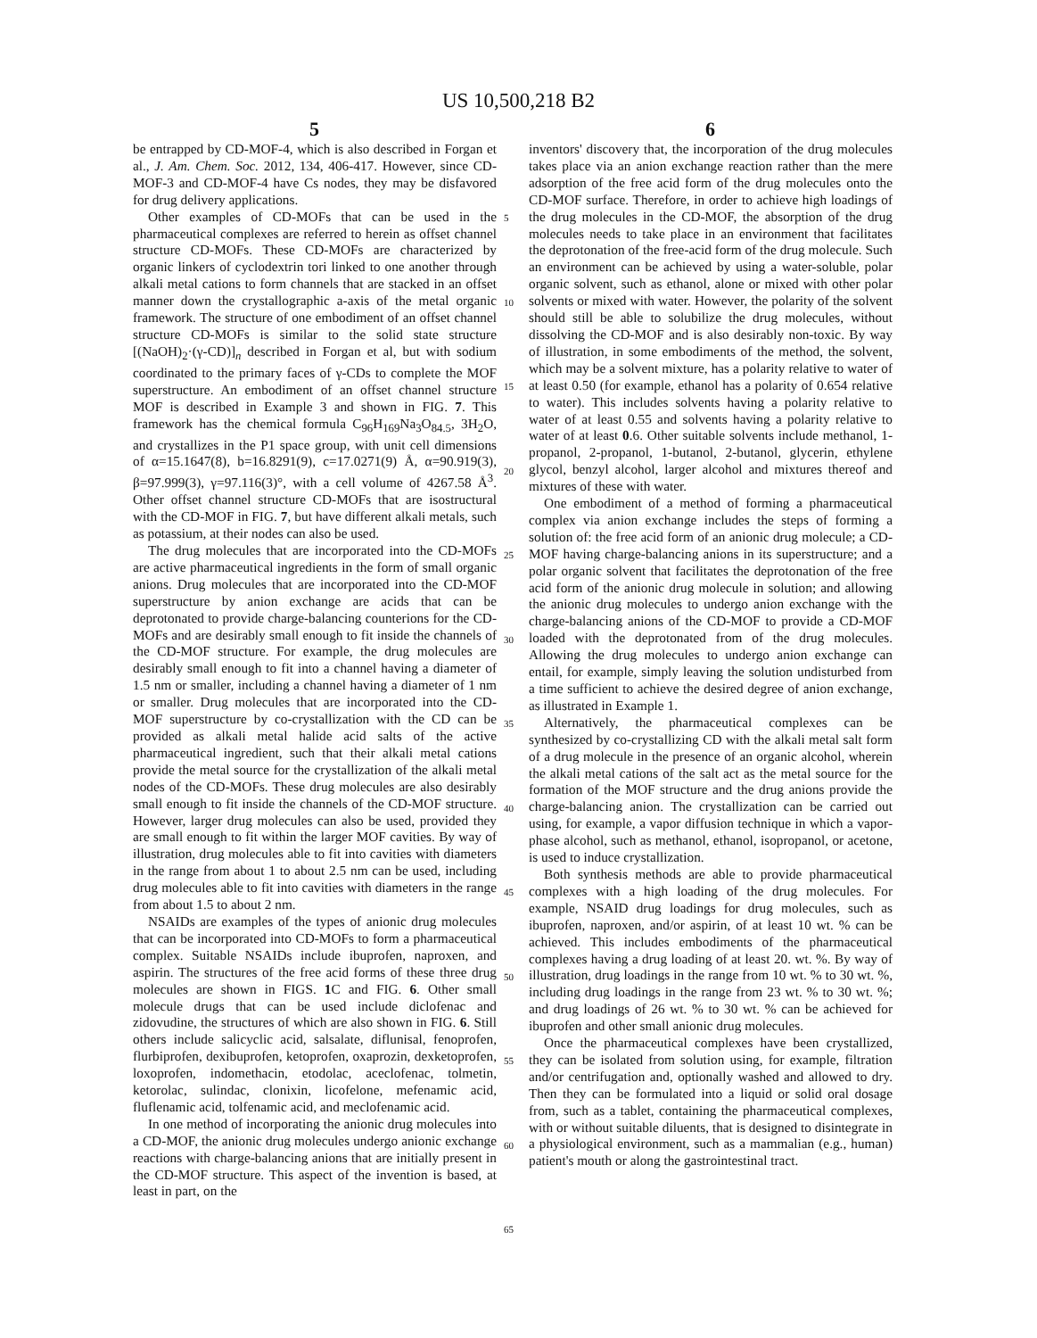US 10,500,218 B2
5 6
be entrapped by CD-MOF-4, which is also described in Forgan et al., J. Am. Chem. Soc. 2012, 134, 406-417. However, since CD-MOF-3 and CD-MOF-4 have Cs nodes, they may be disfavored for drug delivery applications.
Other examples of CD-MOFs that can be used in the pharmaceutical complexes are referred to herein as offset channel structure CD-MOFs. These CD-MOFs are characterized by organic linkers of cyclodextrin tori linked to one another through alkali metal cations to form channels that are stacked in an offset manner down the crystallographic a-axis of the metal organic framework. The structure of one embodiment of an offset channel structure CD-MOFs is similar to the solid state structure [(NaOH)<sub>2</sub>·(γ-CD)]<sub>n</sub> described in Forgan et al, but with sodium coordinated to the primary faces of γ-CDs to complete the MOF superstructure. An embodiment of an offset channel structure MOF is described in Example 3 and shown in FIG. 7. This framework has the chemical formula C<sub>96</sub>H<sub>169</sub>Na<sub>3</sub>O<sub>84.5</sub>, 3H<sub>2</sub>O, and crystallizes in the P1 space group, with unit cell dimensions of α=15.1647(8), b=16.8291(9), c=17.0271(9) Å, α=90.919(3), β=97.999(3), γ=97.116(3)°, with a cell volume of 4267.58 Å<sup>3</sup>. Other offset channel structure CD-MOFs that are isostructural with the CD-MOF in FIG. 7, but have different alkali metals, such as potassium, at their nodes can also be used.
The drug molecules that are incorporated into the CD-MOFs are active pharmaceutical ingredients in the form of small organic anions. Drug molecules that are incorporated into the CD-MOF superstructure by anion exchange are acids that can be deprotonated to provide charge-balancing counterions for the CD-MOFs and are desirably small enough to fit inside the channels of the CD-MOF structure. For example, the drug molecules are desirably small enough to fit into a channel having a diameter of 1.5 nm or smaller, including a channel having a diameter of 1 nm or smaller. Drug molecules that are incorporated into the CD-MOF superstructure by co-crystallization with the CD can be provided as alkali metal halide acid salts of the active pharmaceutical ingredient, such that their alkali metal cations provide the metal source for the crystallization of the alkali metal nodes of the CD-MOFs. These drug molecules are also desirably small enough to fit inside the channels of the CD-MOF structure. However, larger drug molecules can also be used, provided they are small enough to fit within the larger MOF cavities. By way of illustration, drug molecules able to fit into cavities with diameters in the range from about 1 to about 2.5 nm can be used, including drug molecules able to fit into cavities with diameters in the range from about 1.5 to about 2 nm.
NSAIDs are examples of the types of anionic drug molecules that can be incorporated into CD-MOFs to form a pharmaceutical complex. Suitable NSAIDs include ibuprofen, naproxen, and aspirin. The structures of the free acid forms of these three drug molecules are shown in FIGS. 1 C and FIG. 6. Other small molecule drugs that can be used include diclofenac and zidovudine, the structures of which are also shown in FIG. 6. Still others include salicyclic acid, salsalate, diflunisal, fenoprofen, flurbiprofen, dexibuprofen, ketoprofen, oxaprozin, dexketoprofen, loxoprofen, indomethacin, etodolac, aceclofenac, tolmetin, ketorolac, sulindac, clonixin, licofelone, mefenamic acid, fluflenamic acid, tolfenamic acid, and meclofenamic acid.
In one method of incorporating the anionic drug molecules into a CD-MOF, the anionic drug molecules undergo anionic exchange reactions with charge-balancing anions that are initially present in the CD-MOF structure. This aspect of the invention is based, at least in part, on the
inventors' discovery that, the incorporation of the drug molecules takes place via an anion exchange reaction rather than the mere adsorption of the free acid form of the drug molecules onto the CD-MOF surface. Therefore, in order to achieve high loadings of the drug molecules in the CD-MOF, the absorption of the drug molecules needs to take place in an environment that facilitates the deprotonation of the free-acid form of the drug molecule. Such an environment can be achieved by using a water-soluble, polar organic solvent, such as ethanol, alone or mixed with other polar solvents or mixed with water. However, the polarity of the solvent should still be able to solubilize the drug molecules, without dissolving the CD-MOF and is also desirably non-toxic. By way of illustration, in some embodiments of the method, the solvent, which may be a solvent mixture, has a polarity relative to water of at least 0.50 (for example, ethanol has a polarity of 0.654 relative to water). This includes solvents having a polarity relative to water of at least 0.55 and solvents having a polarity relative to water of at least 0.6. Other suitable solvents include methanol, 1-propanol, 2-propanol, 1-butanol, 2-butanol, glycerin, ethylene glycol, benzyl alcohol, larger alcohol and mixtures thereof and mixtures of these with water.
One embodiment of a method of forming a pharmaceutical complex via anion exchange includes the steps of forming a solution of: the free acid form of an anionic drug molecule; a CD-MOF having charge-balancing anions in its superstructure; and a polar organic solvent that facilitates the deprotonation of the free acid form of the anionic drug molecule in solution; and allowing the anionic drug molecules to undergo anion exchange with the charge-balancing anions of the CD-MOF to provide a CD-MOF loaded with the deprotonated from of the drug molecules. Allowing the drug molecules to undergo anion exchange can entail, for example, simply leaving the solution undisturbed from a time sufficient to achieve the desired degree of anion exchange, as illustrated in Example 1.
Alternatively, the pharmaceutical complexes can be synthesized by co-crystallizing CD with the alkali metal salt form of a drug molecule in the presence of an organic alcohol, wherein the alkali metal cations of the salt act as the metal source for the formation of the MOF structure and the drug anions provide the charge-balancing anion. The crystallization can be carried out using, for example, a vapor diffusion technique in which a vapor-phase alcohol, such as methanol, ethanol, isopropanol, or acetone, is used to induce crystallization.
Both synthesis methods are able to provide pharmaceutical complexes with a high loading of the drug molecules. For example, NSAID drug loadings for drug molecules, such as ibuprofen, naproxen, and/or aspirin, of at least 10 wt. % can be achieved. This includes embodiments of the pharmaceutical complexes having a drug loading of at least 20. wt. %. By way of illustration, drug loadings in the range from 10 wt. % to 30 wt. %, including drug loadings in the range from 23 wt. % to 30 wt. %; and drug loadings of 26 wt. % to 30 wt. % can be achieved for ibuprofen and other small anionic drug molecules.
Once the pharmaceutical complexes have been crystallized, they can be isolated from solution using, for example, filtration and/or centrifugation and, optionally washed and allowed to dry. Then they can be formulated into a liquid or solid oral dosage from, such as a tablet, containing the pharmaceutical complexes, with or without suitable diluents, that is designed to disintegrate in a physiological environment, such as a mammalian (e.g., human) patient's mouth or along the gastrointestinal tract.
5
10
15
20
25
30
35
40
45
50
55
60
65